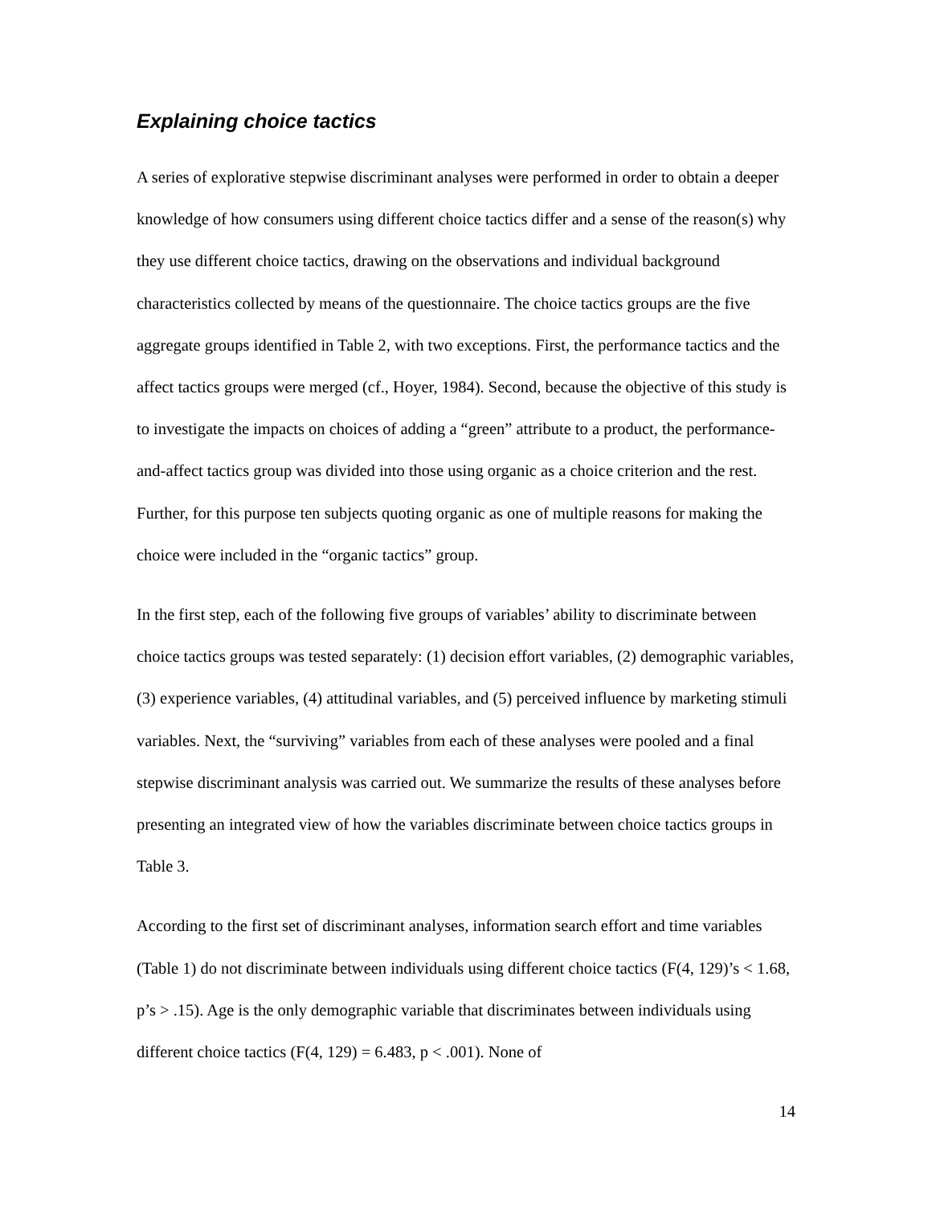Explaining choice tactics
A series of explorative stepwise discriminant analyses were performed in order to obtain a deeper knowledge of how consumers using different choice tactics differ and a sense of the reason(s) why they use different choice tactics, drawing on the observations and individual background characteristics collected by means of the questionnaire. The choice tactics groups are the five aggregate groups identified in Table 2, with two exceptions. First, the performance tactics and the affect tactics groups were merged (cf., Hoyer, 1984). Second, because the objective of this study is to investigate the impacts on choices of adding a “green” attribute to a product, the performance-and-affect tactics group was divided into those using organic as a choice criterion and the rest. Further, for this purpose ten subjects quoting organic as one of multiple reasons for making the choice were included in the “organic tactics” group.
In the first step, each of the following five groups of variables’ ability to discriminate between choice tactics groups was tested separately: (1) decision effort variables, (2) demographic variables, (3) experience variables, (4) attitudinal variables, and (5) perceived influence by marketing stimuli variables. Next, the “surviving” variables from each of these analyses were pooled and a final stepwise discriminant analysis was carried out. We summarize the results of these analyses before presenting an integrated view of how the variables discriminate between choice tactics groups in Table 3.
According to the first set of discriminant analyses, information search effort and time variables (Table 1) do not discriminate between individuals using different choice tactics (F(4, 129)’s < 1.68, p’s > .15). Age is the only demographic variable that discriminates between individuals using different choice tactics (F(4, 129) = 6.483, p < .001). None of
14